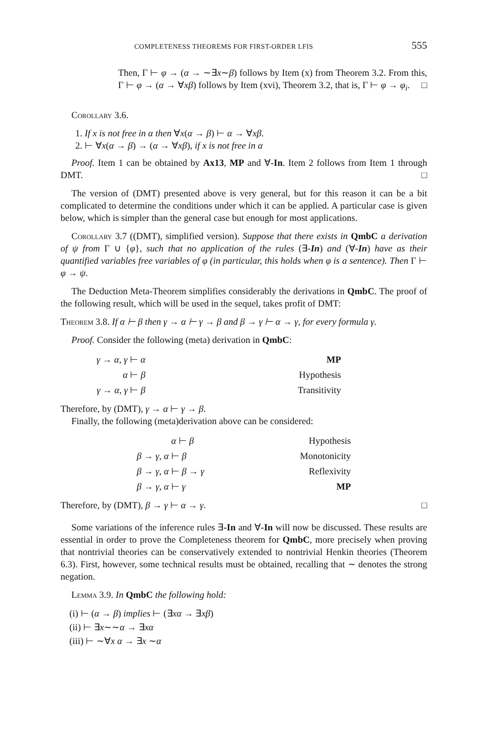COMPLETENESS THEOREMS FOR FIRST-ORDER LFIS 555
Then, Γ ⊢ φ → (α → ∼∃x∼β) follows by Item (x) from Theorem 3.2. From this, Γ ⊢ φ → (α → ∀xβ) follows by Item (xvi), Theorem 3.2, that is, Γ ⊢ φ → φ<sub>i</sub>. □
Corollary 3.6.
1. If x is not free in α then ∀x(α → β) ⊢ α → ∀xβ.
2. ⊢ ∀x(α → β) → (α → ∀xβ), if x is not free in α
Proof. Item 1 can be obtained by Ax13, MP and ∀-In. Item 2 follows from Item 1 through DMT. □
The version of (DMT) presented above is very general, but for this reason it can be a bit complicated to determine the conditions under which it can be applied. A particular case is given below, which is simpler than the general case but enough for most applications.
Corollary 3.7 ((DMT), simplified version). Suppose that there exists in QmbC a derivation of ψ from Γ ∪ {φ}, such that no application of the rules (∃-In) and (∀-In) have as their quantified variables free variables of φ (in particular, this holds when φ is a sentence). Then Γ ⊢ φ → ψ.
The Deduction Meta-Theorem simplifies considerably the derivations in QmbC. The proof of the following result, which will be used in the sequel, takes profit of DMT:
Theorem 3.8. If α ⊢ β then γ → α ⊢ γ → β and β → γ ⊢ α → γ, for every formula γ.
Proof. Consider the following (meta) derivation in QmbC:
γ → α, γ ⊢ α
MP
α ⊢ β
Hypothesis
γ → α, γ ⊢ β
Transitivity
Therefore, by (DMT), γ → α ⊢ γ → β.
Finally, the following (meta)derivation above can be considered:
α ⊢ β
Hypothesis
β → γ, α ⊢ β
Monotonicity
β → γ, α ⊢ β → γ
Reflexivity
β → γ, α ⊢ γ
MP
Therefore, by (DMT), β → γ ⊢ α → γ. □
Some variations of the inference rules ∃-In and ∀-In will now be discussed. These results are essential in order to prove the Completeness theorem for QmbC, more precisely when proving that nontrivial theories can be conservatively extended to nontrivial Henkin theories (Theorem 6.3). First, however, some technical results must be obtained, recalling that ∼ denotes the strong negation.
Lemma 3.9. In QmbC the following hold:
(i) ⊢ (α → β) implies ⊢ (∃xα → ∃xβ)
(ii) ⊢ ∃x∼∼α → ∃xα
(iii) ⊢ ∼∀x α → ∃x ∼α